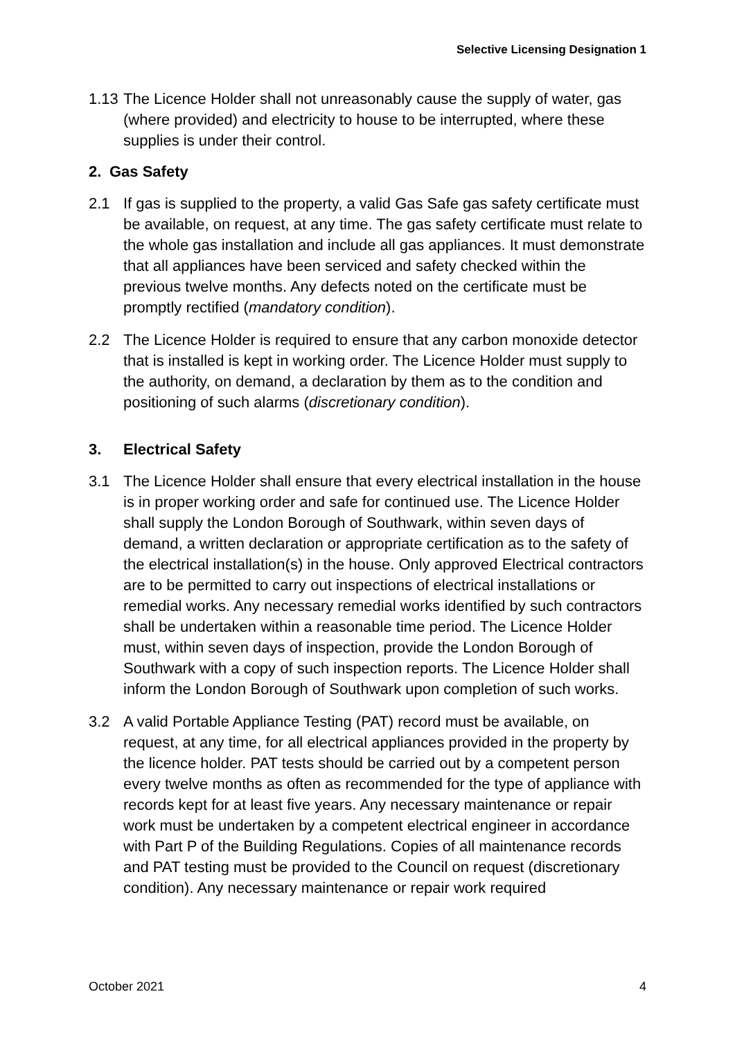Selective Licensing Designation 1
1.13 The Licence Holder shall not unreasonably cause the supply of water, gas (where provided) and electricity to house to be interrupted, where these supplies is under their control.
2. Gas Safety
2.1 If gas is supplied to the property, a valid Gas Safe gas safety certificate must be available, on request, at any time. The gas safety certificate must relate to the whole gas installation and include all gas appliances. It must demonstrate that all appliances have been serviced and safety checked within the previous twelve months. Any defects noted on the certificate must be promptly rectified (mandatory condition).
2.2 The Licence Holder is required to ensure that any carbon monoxide detector that is installed is kept in working order. The Licence Holder must supply to the authority, on demand, a declaration by them as to the condition and positioning of such alarms (discretionary condition).
3. Electrical Safety
3.1 The Licence Holder shall ensure that every electrical installation in the house is in proper working order and safe for continued use. The Licence Holder shall supply the London Borough of Southwark, within seven days of demand, a written declaration or appropriate certification as to the safety of the electrical installation(s) in the house. Only approved Electrical contractors are to be permitted to carry out inspections of electrical installations or remedial works. Any necessary remedial works identified by such contractors shall be undertaken within a reasonable time period. The Licence Holder must, within seven days of inspection, provide the London Borough of Southwark with a copy of such inspection reports. The Licence Holder shall inform the London Borough of Southwark upon completion of such works.
3.2 A valid Portable Appliance Testing (PAT) record must be available, on request, at any time, for all electrical appliances provided in the property by the licence holder. PAT tests should be carried out by a competent person every twelve months as often as recommended for the type of appliance with records kept for at least five years. Any necessary maintenance or repair work must be undertaken by a competent electrical engineer in accordance with Part P of the Building Regulations. Copies of all maintenance records and PAT testing must be provided to the Council on request (discretionary condition). Any necessary maintenance or repair work required
October 2021 4